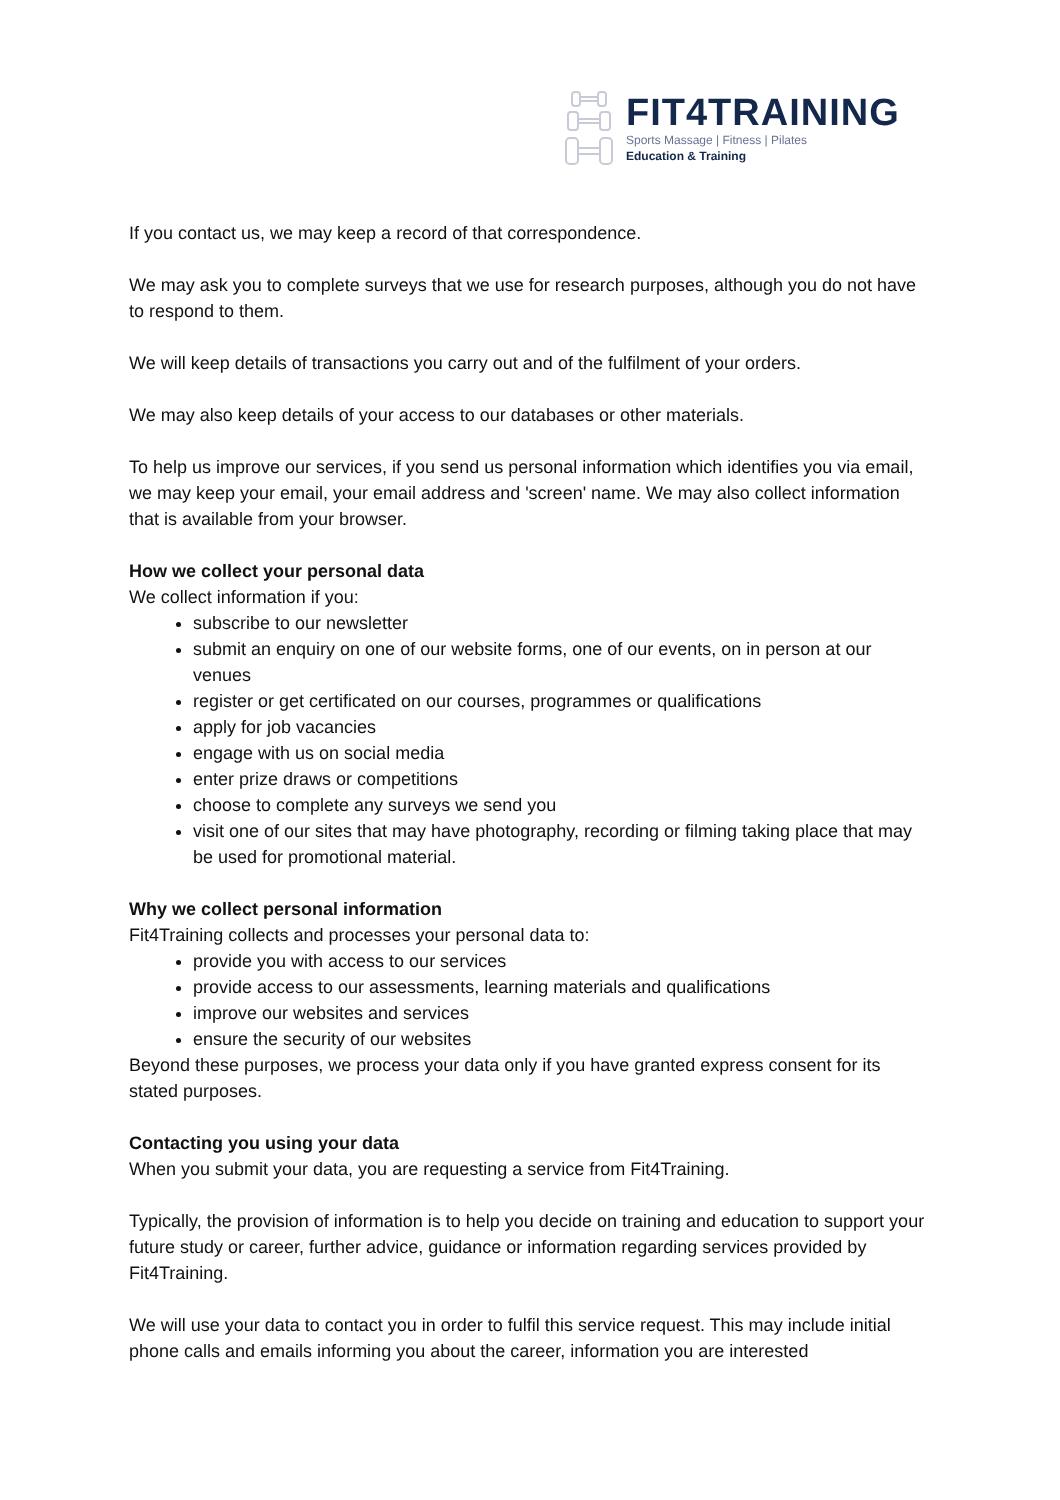FIT4TRAINING
Sports Massage | Fitness | Pilates
Education & Training
If you contact us, we may keep a record of that correspondence.
We may ask you to complete surveys that we use for research purposes, although you do not have to respond to them.
We will keep details of transactions you carry out and of the fulfilment of your orders.
We may also keep details of your access to our databases or other materials.
To help us improve our services, if you send us personal information which identifies you via email, we may keep your email, your email address and 'screen' name. We may also collect information that is available from your browser.
How we collect your personal data
We collect information if you:
subscribe to our newsletter
submit an enquiry on one of our website forms, one of our events, on in person at our venues
register or get certificated on our courses, programmes or qualifications
apply for job vacancies
engage with us on social media
enter prize draws or competitions
choose to complete any surveys we send you
visit one of our sites that may have photography, recording or filming taking place that may be used for promotional material.
Why we collect personal information
Fit4Training collects and processes your personal data to:
provide you with access to our services
provide access to our assessments, learning materials and qualifications
improve our websites and services
ensure the security of our websites
Beyond these purposes, we process your data only if you have granted express consent for its stated purposes.
Contacting you using your data
When you submit your data, you are requesting a service from Fit4Training.
Typically, the provision of information is to help you decide on training and education to support your future study or career, further advice, guidance or information regarding services provided by Fit4Training.
We will use your data to contact you in order to fulfil this service request. This may include initial phone calls and emails informing you about the career, information you are interested